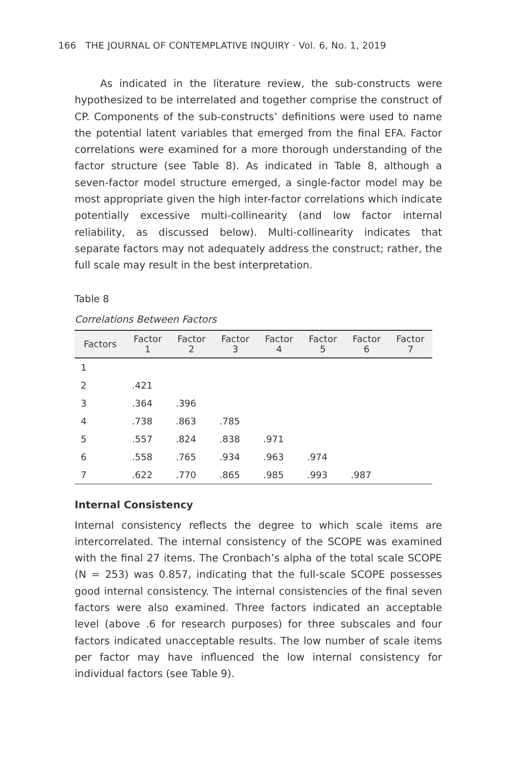166 THE JOURNAL OF CONTEMPLATIVE INQUIRY · Vol. 6, No. 1, 2019
As indicated in the literature review, the sub-constructs were hypothesized to be interrelated and together comprise the construct of CP. Components of the sub-constructs’ definitions were used to name the potential latent variables that emerged from the final EFA. Factor correlations were examined for a more thorough understanding of the factor structure (see Table 8). As indicated in Table 8, although a seven-factor model structure emerged, a single-factor model may be most appropriate given the high inter-factor correlations which indicate potentially excessive multi-collinearity (and low factor internal reliability, as discussed below). Multi-collinearity indicates that separate factors may not adequately address the construct; rather, the full scale may result in the best interpretation.
Table 8
Correlations Between Factors
| Factors | Factor 1 | Factor 2 | Factor 3 | Factor 4 | Factor 5 | Factor 6 | Factor 7 |
| --- | --- | --- | --- | --- | --- | --- | --- |
| 1 | | | | | | | |
| 2 | .421 | | | | | | |
| 3 | .364 | .396 | | | | | |
| 4 | .738 | .863 | .785 | | | | |
| 5 | .557 | .824 | .838 | .971 | | | |
| 6 | .558 | .765 | .934 | .963 | .974 | | |
| 7 | .622 | .770 | .865 | .985 | .993 | .987 | |
Internal Consistency
Internal consistency reflects the degree to which scale items are intercorrelated. The internal consistency of the SCOPE was examined with the final 27 items. The Cronbach’s alpha of the total scale SCOPE (N = 253) was 0.857, indicating that the full-scale SCOPE possesses good internal consistency. The internal consistencies of the final seven factors were also examined. Three factors indicated an acceptable level (above .6 for research purposes) for three subscales and four factors indicated unacceptable results. The low number of scale items per factor may have influenced the low internal consistency for individual factors (see Table 9).